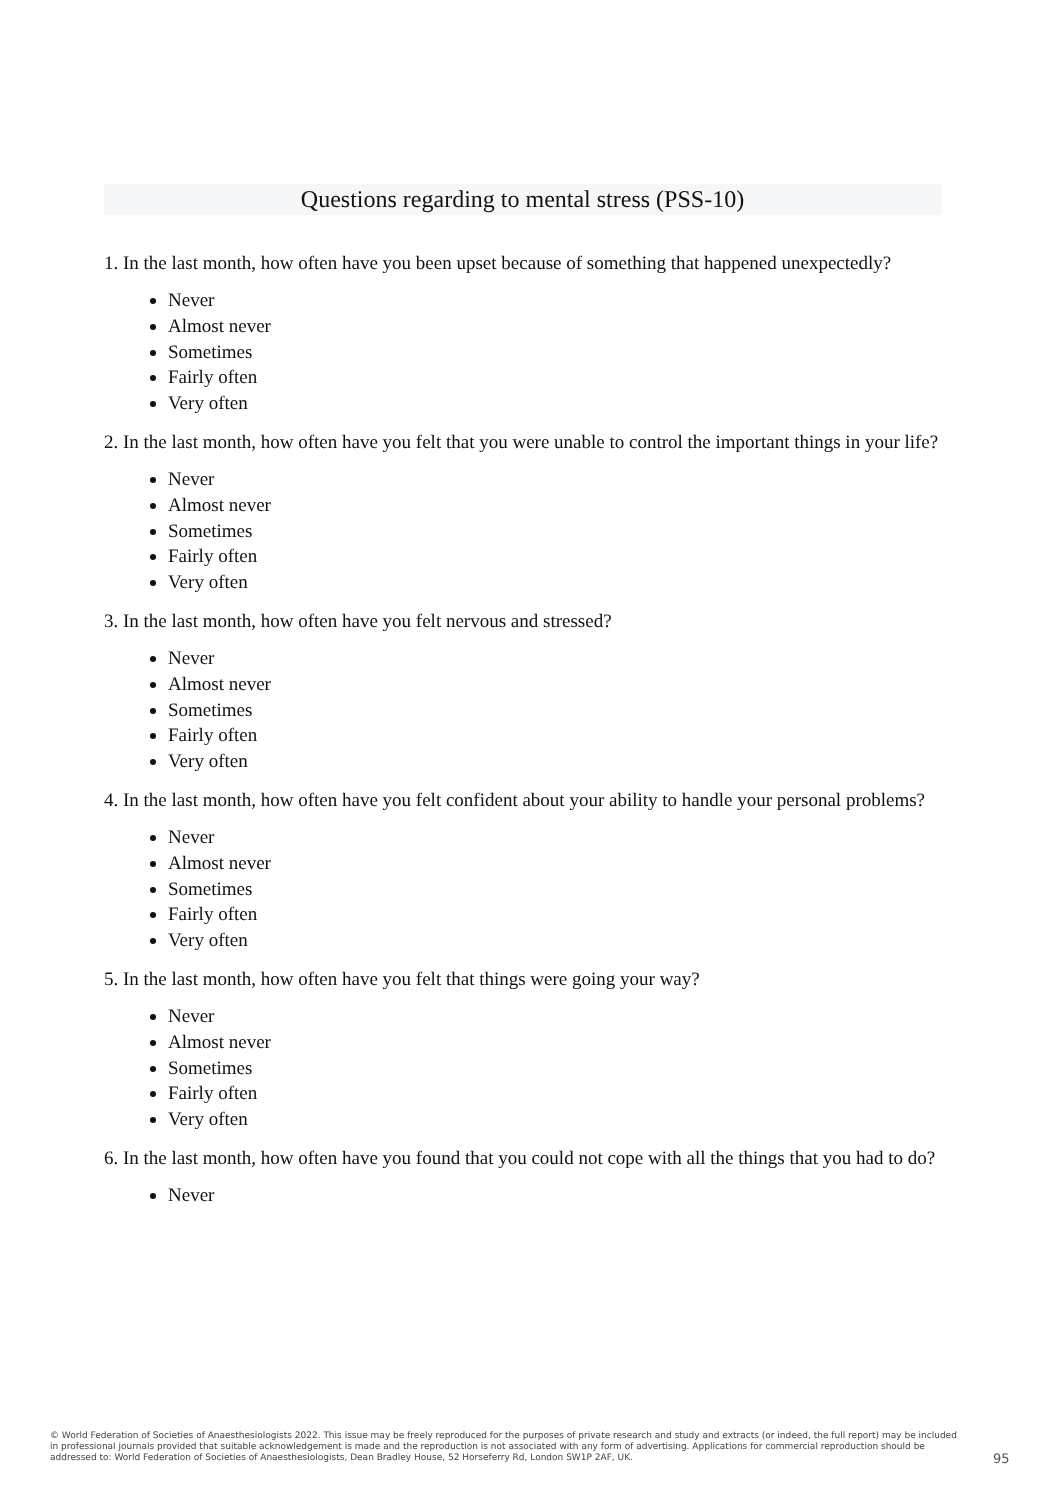Questions regarding to mental stress (PSS-10)
1. In the last month, how often have you been upset because of something that happened unexpectedly?
Never
Almost never
Sometimes
Fairly often
Very often
2. In the last month, how often have you felt that you were unable to control the important things in your life?
Never
Almost never
Sometimes
Fairly often
Very often
3. In the last month, how often have you felt nervous and stressed?
Never
Almost never
Sometimes
Fairly often
Very often
4. In the last month, how often have you felt confident about your ability to handle your personal problems?
Never
Almost never
Sometimes
Fairly often
Very often
5. In the last month, how often have you felt that things were going your way?
Never
Almost never
Sometimes
Fairly often
Very often
6. In the last month, how often have you found that you could not cope with all the things that you had to do?
Never
© World Federation of Societies of Anaesthesiologists 2022. This issue may be freely reproduced for the purposes of private research and study and extracts (or indeed, the full report) may be included in professional journals provided that suitable acknowledgement is made and the reproduction is not associated with any form of advertising. Applications for commercial reproduction should be addressed to: World Federation of Societies of Anaesthesiologists, Dean Bradley House, 52 Horseferry Rd, London SW1P 2AF, UK.
95